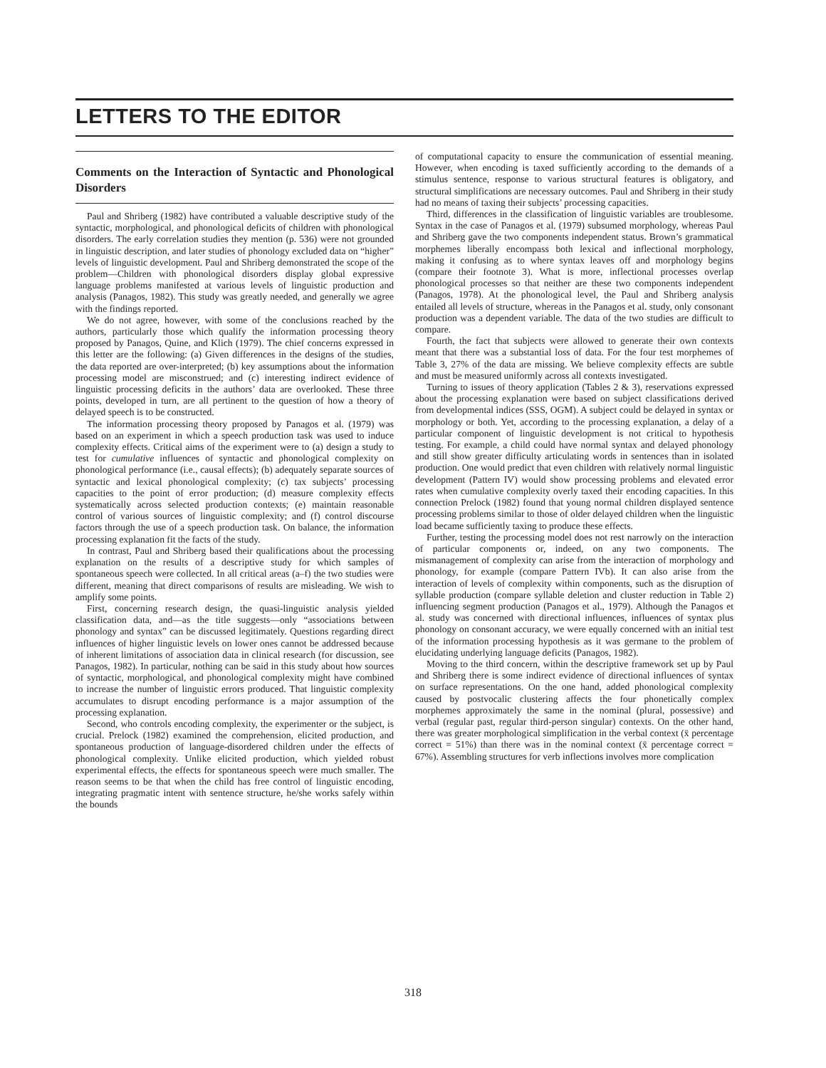LETTERS TO THE EDITOR
Comments on the Interaction of Syntactic and Phonological Disorders
Paul and Shriberg (1982) have contributed a valuable descriptive study of the syntactic, morphological, and phonological deficits of children with phonological disorders. The early correlation studies they mention (p. 536) were not grounded in linguistic description, and later studies of phonology excluded data on “higher” levels of linguistic development. Paul and Shriberg demonstrated the scope of the problem—Children with phonological disorders display global expressive language problems manifested at various levels of linguistic production and analysis (Panagos, 1982). This study was greatly needed, and generally we agree with the findings reported.
We do not agree, however, with some of the conclusions reached by the authors, particularly those which qualify the information processing theory proposed by Panagos, Quine, and Klich (1979). The chief concerns expressed in this letter are the following: (a) Given differences in the designs of the studies, the data reported are over-interpreted; (b) key assumptions about the information processing model are misconstrued; and (c) interesting indirect evidence of linguistic processing deficits in the authors’ data are overlooked. These three points, developed in turn, are all pertinent to the question of how a theory of delayed speech is to be constructed.
The information processing theory proposed by Panagos et al. (1979) was based on an experiment in which a speech production task was used to induce complexity effects. Critical aims of the experiment were to (a) design a study to test for cumulative influences of syntactic and phonological complexity on phonological performance (i.e., causal effects); (b) adequately separate sources of syntactic and lexical phonological complexity; (c) tax subjects’ processing capacities to the point of error production; (d) measure complexity effects systematically across selected production contexts; (e) maintain reasonable control of various sources of linguistic complexity; and (f) control discourse factors through the use of a speech production task. On balance, the information processing explanation fit the facts of the study.
In contrast, Paul and Shriberg based their qualifications about the processing explanation on the results of a descriptive study for which samples of spontaneous speech were collected. In all critical areas (a–f) the two studies were different, meaning that direct comparisons of results are misleading. We wish to amplify some points.
First, concerning research design, the quasi-linguistic analysis yielded classification data, and—as the title suggests—only “associations between phonology and syntax” can be discussed legitimately. Questions regarding direct influences of higher linguistic levels on lower ones cannot be addressed because of inherent limitations of association data in clinical research (for discussion, see Panagos, 1982). In particular, nothing can be said in this study about how sources of syntactic, morphological, and phonological complexity might have combined to increase the number of linguistic errors produced. That linguistic complexity accumulates to disrupt encoding performance is a major assumption of the processing explanation.
Second, who controls encoding complexity, the experimenter or the subject, is crucial. Prelock (1982) examined the comprehension, elicited production, and spontaneous production of language-disordered children under the effects of phonological complexity. Unlike elicited production, which yielded robust experimental effects, the effects for spontaneous speech were much smaller. The reason seems to be that when the child has free control of linguistic encoding, integrating pragmatic intent with sentence structure, he/she works safely within the bounds
of computational capacity to ensure the communication of essential meaning. However, when encoding is taxed sufficiently according to the demands of a stimulus sentence, response to various structural features is obligatory, and structural simplifications are necessary outcomes. Paul and Shriberg in their study had no means of taxing their subjects’ processing capacities.
Third, differences in the classification of linguistic variables are troublesome. Syntax in the case of Panagos et al. (1979) subsumed morphology, whereas Paul and Shriberg gave the two components independent status. Brown’s grammatical morphemes liberally encompass both lexical and inflectional morphology, making it confusing as to where syntax leaves off and morphology begins (compare their footnote 3). What is more, inflectional processes overlap phonological processes so that neither are these two components independent (Panagos, 1978). At the phonological level, the Paul and Shriberg analysis entailed all levels of structure, whereas in the Panagos et al. study, only consonant production was a dependent variable. The data of the two studies are difficult to compare.
Fourth, the fact that subjects were allowed to generate their own contexts meant that there was a substantial loss of data. For the four test morphemes of Table 3, 27% of the data are missing. We believe complexity effects are subtle and must be measured uniformly across all contexts investigated.
Turning to issues of theory application (Tables 2 & 3), reservations expressed about the processing explanation were based on subject classifications derived from developmental indices (SSS, OGM). A subject could be delayed in syntax or morphology or both. Yet, according to the processing explanation, a delay of a particular component of linguistic development is not critical to hypothesis testing. For example, a child could have normal syntax and delayed phonology and still show greater difficulty articulating words in sentences than in isolated production. One would predict that even children with relatively normal linguistic development (Pattern IV) would show processing problems and elevated error rates when cumulative complexity overly taxed their encoding capacities. In this connection Prelock (1982) found that young normal children displayed sentence processing problems similar to those of older delayed children when the linguistic load became sufficiently taxing to produce these effects.
Further, testing the processing model does not rest narrowly on the interaction of particular components or, indeed, on any two components. The mismanagement of complexity can arise from the interaction of morphology and phonology, for example (compare Pattern IVb). It can also arise from the interaction of levels of complexity within components, such as the disruption of syllable production (compare syllable deletion and cluster reduction in Table 2) influencing segment production (Panagos et al., 1979). Although the Panagos et al. study was concerned with directional influences, influences of syntax plus phonology on consonant accuracy, we were equally concerned with an initial test of the information processing hypothesis as it was germane to the problem of elucidating underlying language deficits (Panagos, 1982).
Moving to the third concern, within the descriptive framework set up by Paul and Shriberg there is some indirect evidence of directional influences of syntax on surface representations. On the one hand, added phonological complexity caused by postvocalic clustering affects the four phonetically complex morphemes approximately the same in the nominal (plural, possessive) and verbal (regular past, regular third-person singular) contexts. On the other hand, there was greater morphological simplification in the verbal context (x̄ percentage correct = 51%) than there was in the nominal context (x̄ percentage correct = 67%). Assembling structures for verb inflections involves more complication
318